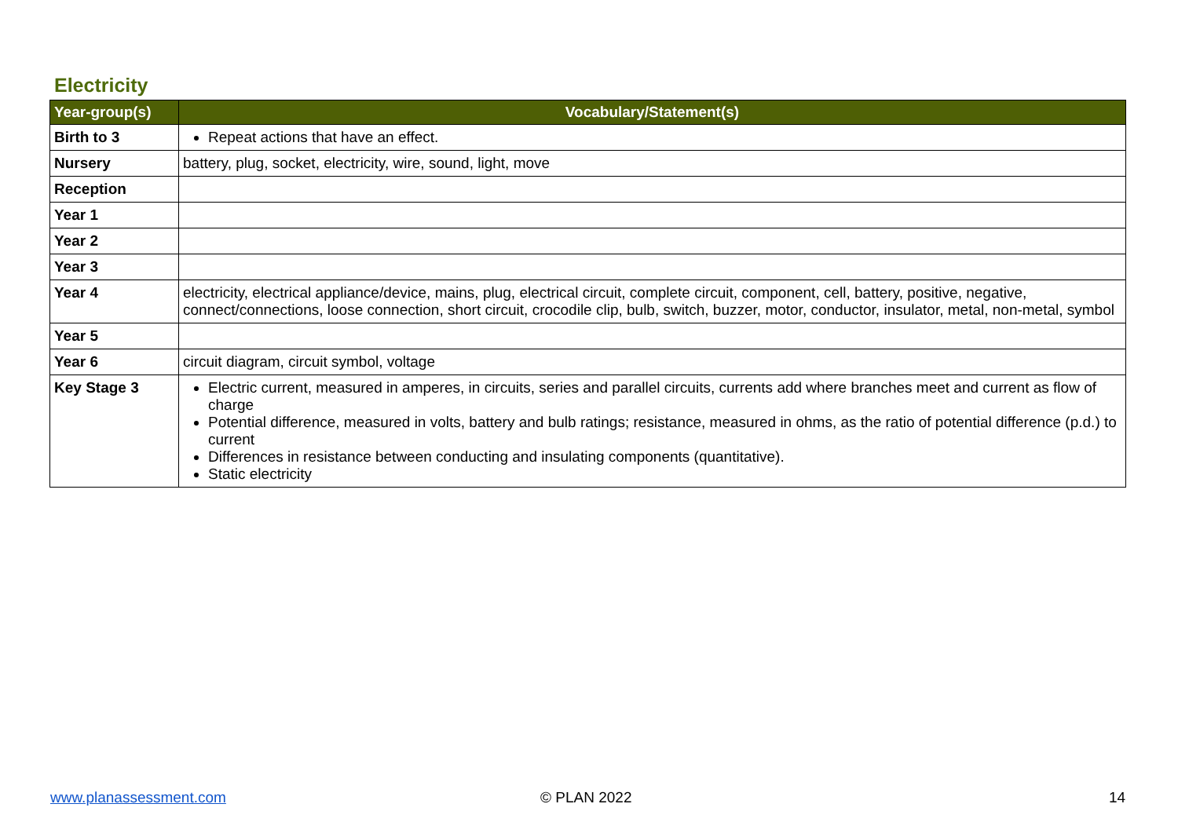Electricity
| Year-group(s) | Vocabulary/Statement(s) |
| --- | --- |
| Birth to 3 | Repeat actions that have an effect. |
| Nursery | battery, plug, socket, electricity, wire, sound, light, move |
| Reception | |
| Year 1 | |
| Year 2 | |
| Year 3 | |
| Year 4 | electricity, electrical appliance/device, mains, plug, electrical circuit, complete circuit, component, cell, battery, positive, negative, connect/connections, loose connection, short circuit, crocodile clip, bulb, switch, buzzer, motor, conductor, insulator, metal, non-metal, symbol |
| Year 5 | |
| Year 6 | circuit diagram, circuit symbol, voltage |
| Key Stage 3 | Electric current, measured in amperes, in circuits, series and parallel circuits, currents add where branches meet and current as flow of charge Potential difference, measured in volts, battery and bulb ratings; resistance, measured in ohms, as the ratio of potential difference (p.d.) to current Differences in resistance between conducting and insulating components (quantitative). Static electricity |
www.planassessment.com © PLAN 2022 14